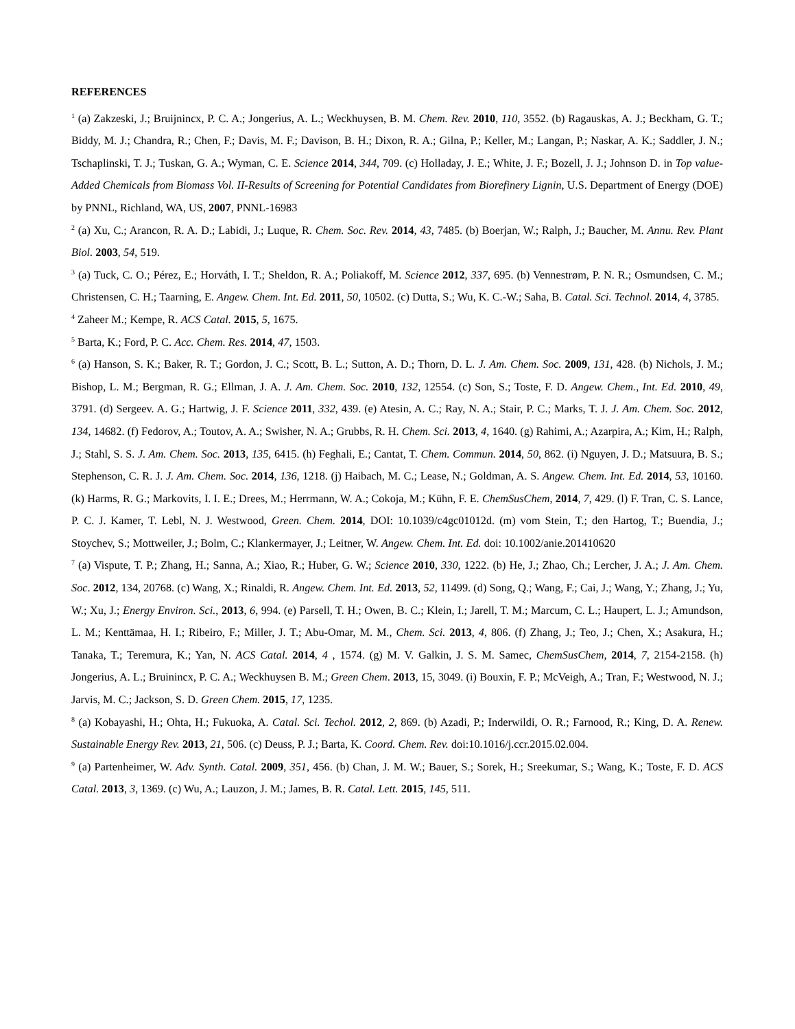REFERENCES
<sup>1</sup> (a) Zakzeski, J.; Bruijnincx, P. C. A.; Jongerius, A. L.; Weckhuysen, B. M. Chem. Rev. 2010, 110, 3552. (b) Ragauskas, A. J.; Beckham, G. T.; Biddy, M. J.; Chandra, R.; Chen, F.; Davis, M. F.; Davison, B. H.; Dixon, R. A.; Gilna, P.; Keller, M.; Langan, P.; Naskar, A. K.; Saddler, J. N.; Tschaplinski, T. J.; Tuskan, G. A.; Wyman, C. E. Science 2014, 344, 709. (c) Holladay, J. E.; White, J. F.; Bozell, J. J.; Johnson D. in Top value-Added Chemicals from Biomass Vol. II-Results of Screening for Potential Candidates from Biorefinery Lignin, U.S. Department of Energy (DOE) by PNNL, Richland, WA, US, 2007, PNNL-16983
<sup>2</sup> (a) Xu, C.; Arancon, R. A. D.; Labidi, J.; Luque, R. Chem. Soc. Rev. 2014, 43, 7485. (b) Boerjan, W.; Ralph, J.; Baucher, M. Annu. Rev. Plant Biol. 2003, 54, 519.
<sup>3</sup> (a) Tuck, C. O.; Pérez, E.; Horváth, I. T.; Sheldon, R. A.; Poliakoff, M. Science 2012, 337, 695. (b) Vennestrøm, P. N. R.; Osmundsen, C. M.; Christensen, C. H.; Taarning, E. Angew. Chem. Int. Ed. 2011, 50, 10502. (c) Dutta, S.; Wu, K. C.-W.; Saha, B. Catal. Sci. Technol. 2014, 4, 3785.
<sup>4</sup> Zaheer M.; Kempe, R. ACS Catal. 2015, 5, 1675.
<sup>5</sup> Barta, K.; Ford, P. C. Acc. Chem. Res. 2014, 47, 1503.
<sup>6</sup> (a) Hanson, S. K.; Baker, R. T.; Gordon, J. C.; Scott, B. L.; Sutton, A. D.; Thorn, D. L. J. Am. Chem. Soc. 2009, 131, 428. (b) Nichols, J. M.; Bishop, L. M.; Bergman, R. G.; Ellman, J. A. J. Am. Chem. Soc. 2010, 132, 12554. (c) Son, S.; Toste, F. D. Angew. Chem., Int. Ed. 2010, 49, 3791. (d) Sergeev. A. G.; Hartwig, J. F. Science 2011, 332, 439. (e) Atesin, A. C.; Ray, N. A.; Stair, P. C.; Marks, T. J. J. Am. Chem. Soc. 2012, 134, 14682. (f) Fedorov, A.; Toutov, A. A.; Swisher, N. A.; Grubbs, R. H. Chem. Sci. 2013, 4, 1640. (g) Rahimi, A.; Azarpira, A.; Kim, H.; Ralph, J.; Stahl, S. S. J. Am. Chem. Soc. 2013, 135, 6415. (h) Feghali, E.; Cantat, T. Chem. Commun. 2014, 50, 862. (i) Nguyen, J. D.; Matsuura, B. S.; Stephenson, C. R. J. J. Am. Chem. Soc. 2014, 136, 1218. (j) Haibach, M. C.; Lease, N.; Goldman, A. S. Angew. Chem. Int. Ed. 2014, 53, 10160. (k) Harms, R. G.; Markovits, I. I. E.; Drees, M.; Herrmann, W. A.; Cokoja, M.; Kühn, F. E. ChemSusChem, 2014, 7, 429. (l) F. Tran, C. S. Lance, P. C. J. Kamer, T. Lebl, N. J. Westwood, Green. Chem. 2014, DOI: 10.1039/c4gc01012d. (m) vom Stein, T.; den Hartog, T.; Buendia, J.; Stoychev, S.; Mottweiler, J.; Bolm, C.; Klankermayer, J.; Leitner, W. Angew. Chem. Int. Ed. doi: 10.1002/anie.201410620
<sup>7</sup> (a) Vispute, T. P.; Zhang, H.; Sanna, A.; Xiao, R.; Huber, G. W.; Science 2010, 330, 1222. (b) He, J.; Zhao, Ch.; Lercher, J. A.; J. Am. Chem. Soc. 2012, 134, 20768. (c) Wang, X.; Rinaldi, R. Angew. Chem. Int. Ed. 2013, 52, 11499. (d) Song, Q.; Wang, F.; Cai, J.; Wang, Y.; Zhang, J.; Yu, W.; Xu, J.; Energy Environ. Sci., 2013, 6, 994. (e) Parsell, T. H.; Owen, B. C.; Klein, I.; Jarell, T. M.; Marcum, C. L.; Haupert, L. J.; Amundson, L. M.; Kenttämaa, H. I.; Ribeiro, F.; Miller, J. T.; Abu-Omar, M. M., Chem. Sci. 2013, 4, 806. (f) Zhang, J.; Teo, J.; Chen, X.; Asakura, H.; Tanaka, T.; Teremura, K.; Yan, N. ACS Catal. 2014, 4 , 1574. (g) M. V. Galkin, J. S. M. Samec, ChemSusChem, 2014, 7, 2154-2158. (h) Jongerius, A. L.; Bruinincx, P. C. A.; Weckhuysen B. M.; Green Chem. 2013, 15, 3049. (i) Bouxin, F. P.; McVeigh, A.; Tran, F.; Westwood, N. J.; Jarvis, M. C.; Jackson, S. D. Green Chem. 2015, 17, 1235.
<sup>8</sup> (a) Kobayashi, H.; Ohta, H.; Fukuoka, A. Catal. Sci. Techol. 2012, 2, 869. (b) Azadi, P.; Inderwildi, O. R.; Farnood, R.; King, D. A. Renew. Sustainable Energy Rev. 2013, 21, 506. (c) Deuss, P. J.; Barta, K. Coord. Chem. Rev. doi:10.1016/j.ccr.2015.02.004.
<sup>9</sup> (a) Partenheimer, W. Adv. Synth. Catal. 2009, 351, 456. (b) Chan, J. M. W.; Bauer, S.; Sorek, H.; Sreekumar, S.; Wang, K.; Toste, F. D. ACS Catal. 2013, 3, 1369. (c) Wu, A.; Lauzon, J. M.; James, B. R. Catal. Lett. 2015, 145, 511.